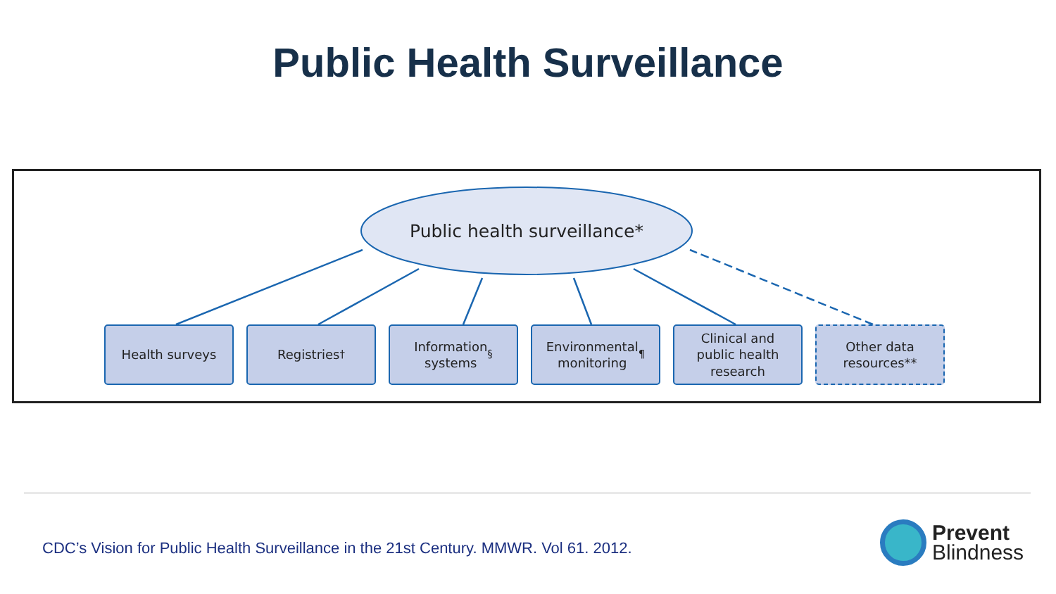Public Health Surveillance
Public health surveillance*
Health surveys Registries<sup>†</sup> Information
systems<sup>§</sup>
Environmental
monitoring<sup>¶</sup>
Clinical and
public health
research
Other data
resources**
CDC’s Vision for Public Health Surveillance in the 21st Century. MMWR. Vol 61. 2012.
Prevent
Blindness